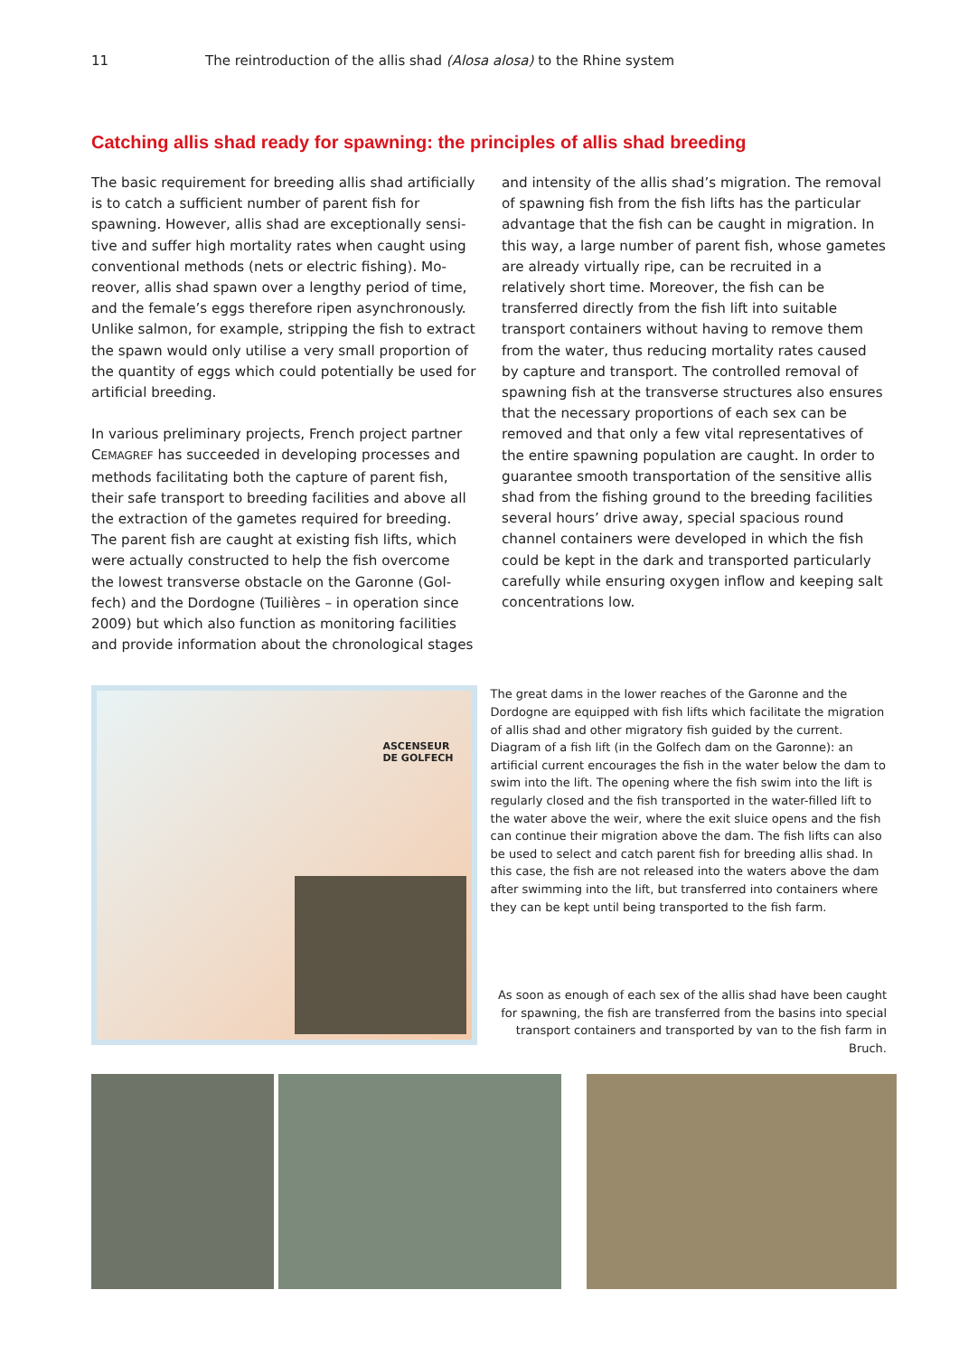11 The reintroduction of the allis shad (Alosa alosa) to the Rhine system
Catching allis shad ready for spawning: the principles of allis shad breeding
The basic requirement for breeding allis shad artifi­cially is to catch a sufficient number of parent fish for spawning. However, allis shad are exceptionally sensi­tive and suffer high mortality rates when caught using conventional methods (nets or electric fishing). Mo­reover, allis shad spawn over a lengthy period of time, and the female’s eggs therefore ripen asynchronously. Unlike salmon, for example, stripping the fish to extract the spawn would only utilise a very small proportion of the quantity of eggs which could potentially be used for artificial breeding.
In various preliminary projects, French project partner CEMAGREF has succeeded in developing processes and methods facilitating both the capture of parent fish, their safe transport to breeding facilities and above all the extraction of the gametes required for breeding. The parent fish are caught at existing fish lifts, which were actually constructed to help the fish overcome the lowest transverse obstacle on the Garonne (Gol­fech) and the Dordogne (Tuilières – in operation since 2009) but which also function as monitoring facilities and provide information about the chronological stages
and intensity of the allis shad’s migration. The removal of spawning fish from the fish lifts has the particular advantage that the fish can be caught in migration. In this way, a large number of parent fish, whose gametes are already virtually ripe, can be recruited in a relatively short time. Moreover, the fish can be transferred direct­ly from the fish lift into suitable transport containers without having to remove them from the water, thus reducing mortality rates caused by capture and trans­port. The controlled removal of spawning fish at the transverse structures also ensures that the necessary proportions of each sex can be removed and that only a few vital representatives of the entire spawning popu­lation are caught. In order to guarantee smooth trans­portation of the sensitive allis shad from the fishing ground to the breeding facilities several hours’ drive away, special spacious round channel containers were developed in which the fish could be kept in the dark and transported particularly carefully while ensuring oxygen inflow and keeping salt concentrations low.
ASCENSEUR
DE GOLFECH
The great dams in the lower reaches of the Garonne and the Dordogne are equipped with fish lifts which facilitate the migra­tion of allis shad and other migratory fish guided by the current. Diagram of a fish lift (in the Golfech dam on the Garonne): an artificial current encourages the fish in the water below the dam to swim into the lift. The opening where the fish swim into the lift is regularly closed and the fish transported in the water-filled lift to the water above the weir, where the exit sluice opens and the fish can continue their migration above the dam. The fish lifts can also be used to select and catch parent fish for breeding allis shad. In this case, the fish are not released into the waters above the dam after swimming into the lift, but transferred into containers where they can be kept until being transported to the fish farm.
As soon as enough of each sex of the allis shad have been caught for spawning, the fish are transferred from the basins into special transport containers and transported by van to the fish farm in Bruch.